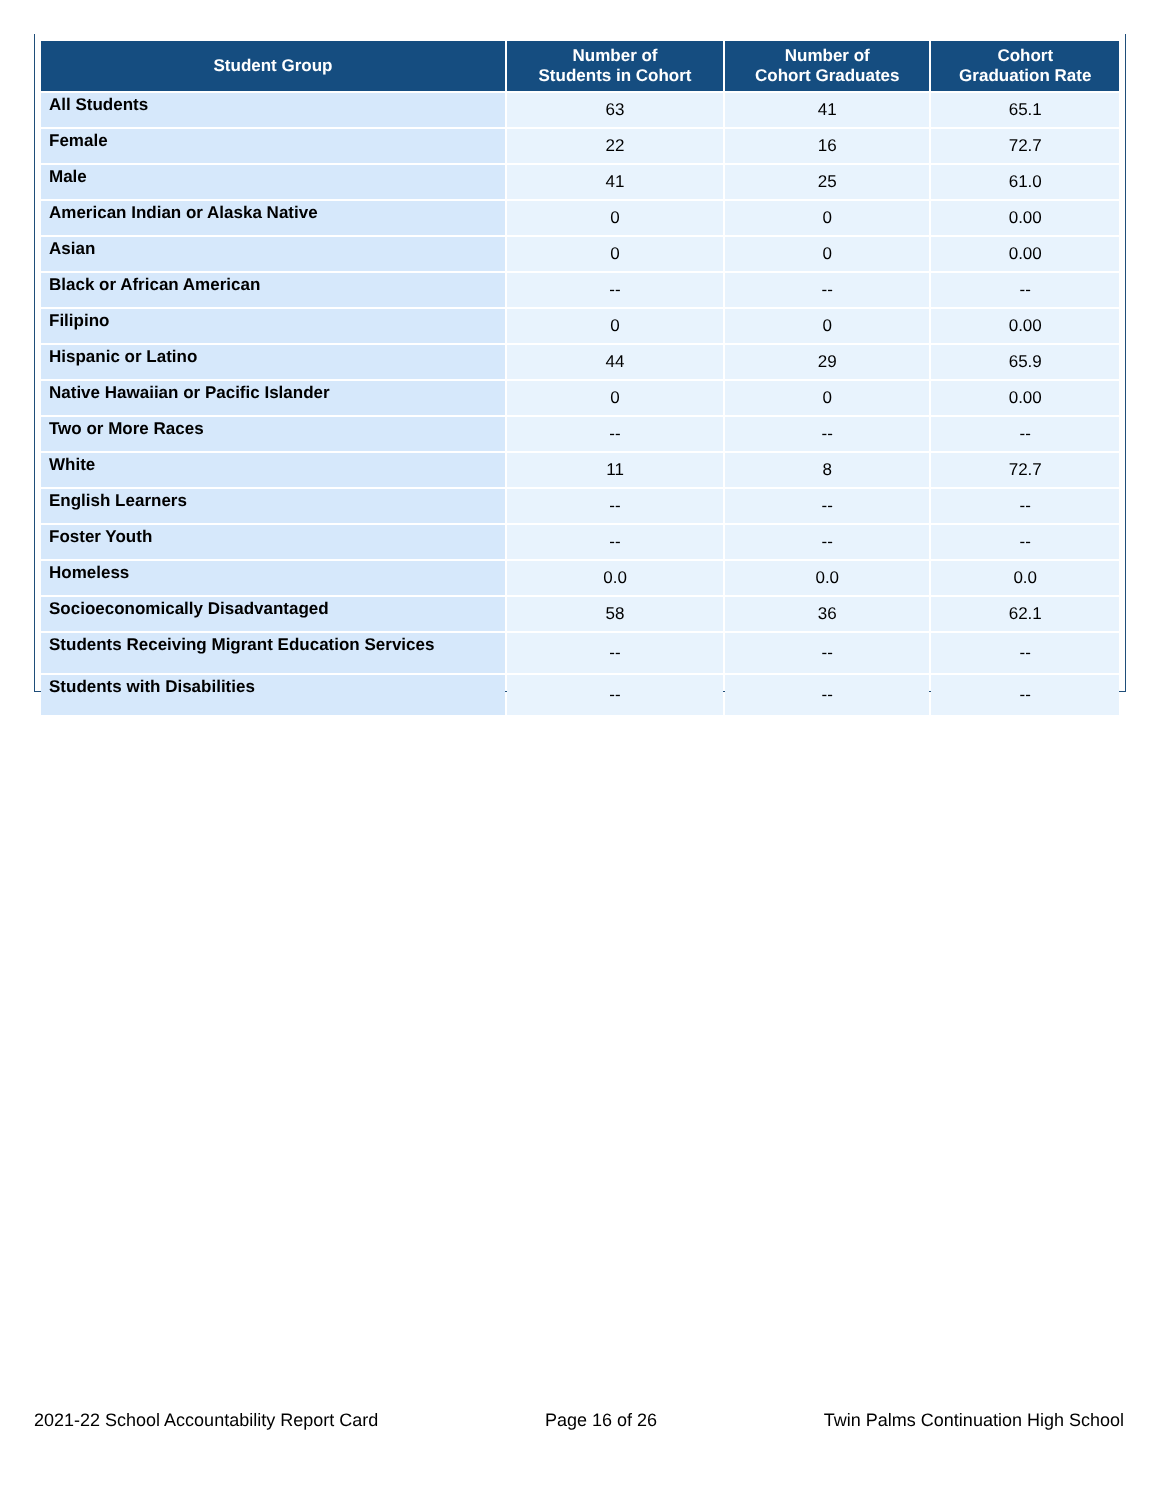| Student Group | Number of Students in Cohort | Number of Cohort Graduates | Cohort Graduation Rate |
| --- | --- | --- | --- |
| All Students | 63 | 41 | 65.1 |
| Female | 22 | 16 | 72.7 |
| Male | 41 | 25 | 61.0 |
| American Indian or Alaska Native | 0 | 0 | 0.00 |
| Asian | 0 | 0 | 0.00 |
| Black or African American | -- | -- | -- |
| Filipino | 0 | 0 | 0.00 |
| Hispanic or Latino | 44 | 29 | 65.9 |
| Native Hawaiian or Pacific Islander | 0 | 0 | 0.00 |
| Two or More Races | -- | -- | -- |
| White | 11 | 8 | 72.7 |
| English Learners | -- | -- | -- |
| Foster Youth | -- | -- | -- |
| Homeless | 0.0 | 0.0 | 0.0 |
| Socioeconomically Disadvantaged | 58 | 36 | 62.1 |
| Students Receiving Migrant Education Services | -- | -- | -- |
| Students with Disabilities | -- | -- | -- |
2021-22 School Accountability Report Card Page 16 of 26 Twin Palms Continuation High School